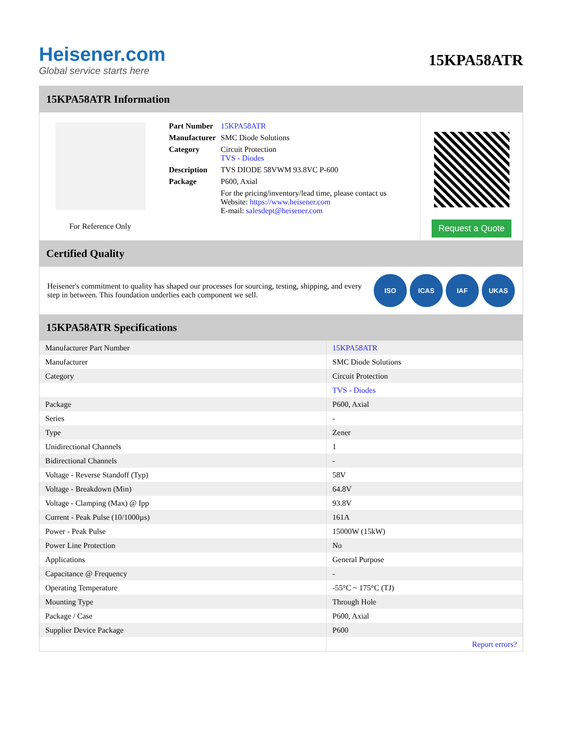Heisener.com
Global service starts here
15KPA58ATR
15KPA58ATR Information
For Reference Only
| Part Number | 15KPA58ATR |
| Manufacturer | SMC Diode Solutions |
| Category | Circuit Protection TVS - Diodes |
| Description | TVS DIODE 58VWM 93.8VC P-600 |
| Package | P600, Axial |
| | For the pricing/inventory/lead time, please contact us Website: https://www.heisener.com E-mail: salesdept@heisener.com |
Request a Quote
Certified Quality
Heisener's commitment to quality has shaped our processes for sourcing, testing, shipping, and every step in between. This foundation underlies each component we sell.
ISO ICAS IAF UKAS
15KPA58ATR Specifications
| Manufacturer Part Number | 15KPA58ATR |
| Manufacturer | SMC Diode Solutions |
| Category | Circuit Protection |
| | TVS - Diodes |
| Package | P600, Axial |
| Series | - |
| Type | Zener |
| Unidirectional Channels | 1 |
| Bidirectional Channels | - |
| Voltage - Reverse Standoff (Typ) | 58V |
| Voltage - Breakdown (Min) | 64.8V |
| Voltage - Clamping (Max) @ Ipp | 93.8V |
| Current - Peak Pulse (10/1000µs) | 161A |
| Power - Peak Pulse | 15000W (15kW) |
| Power Line Protection | No |
| Applications | General Purpose |
| Capacitance @ Frequency | - |
| Operating Temperature | -55°C ~ 175°C (TJ) |
| Mounting Type | Through Hole |
| Package / Case | P600, Axial |
| Supplier Device Package | P600 |
| | Report errors? |